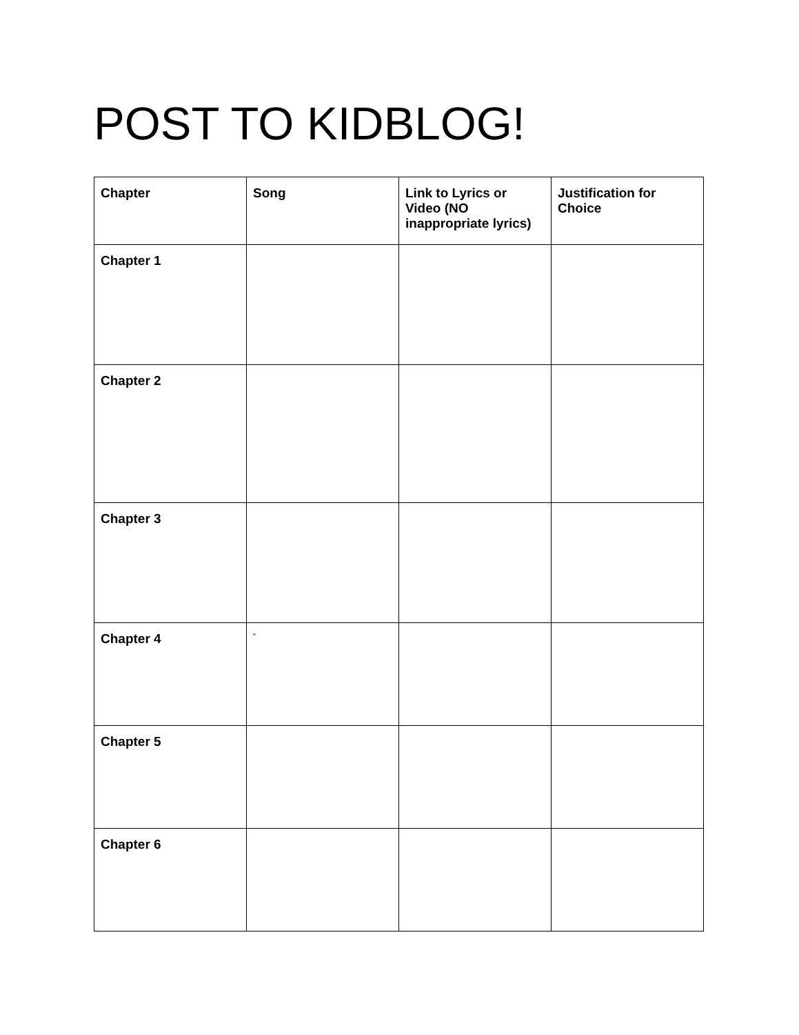POST TO KIDBLOG!
| Chapter | Song | Link to Lyrics or Video (NO inappropriate lyrics) | Justification for Choice |
| --- | --- | --- | --- |
| Chapter 1 | | | |
| Chapter 2 | | | |
| Chapter 3 | | | |
| Chapter 4 | “ | | |
| Chapter 5 | | | |
| Chapter 6 | | | |